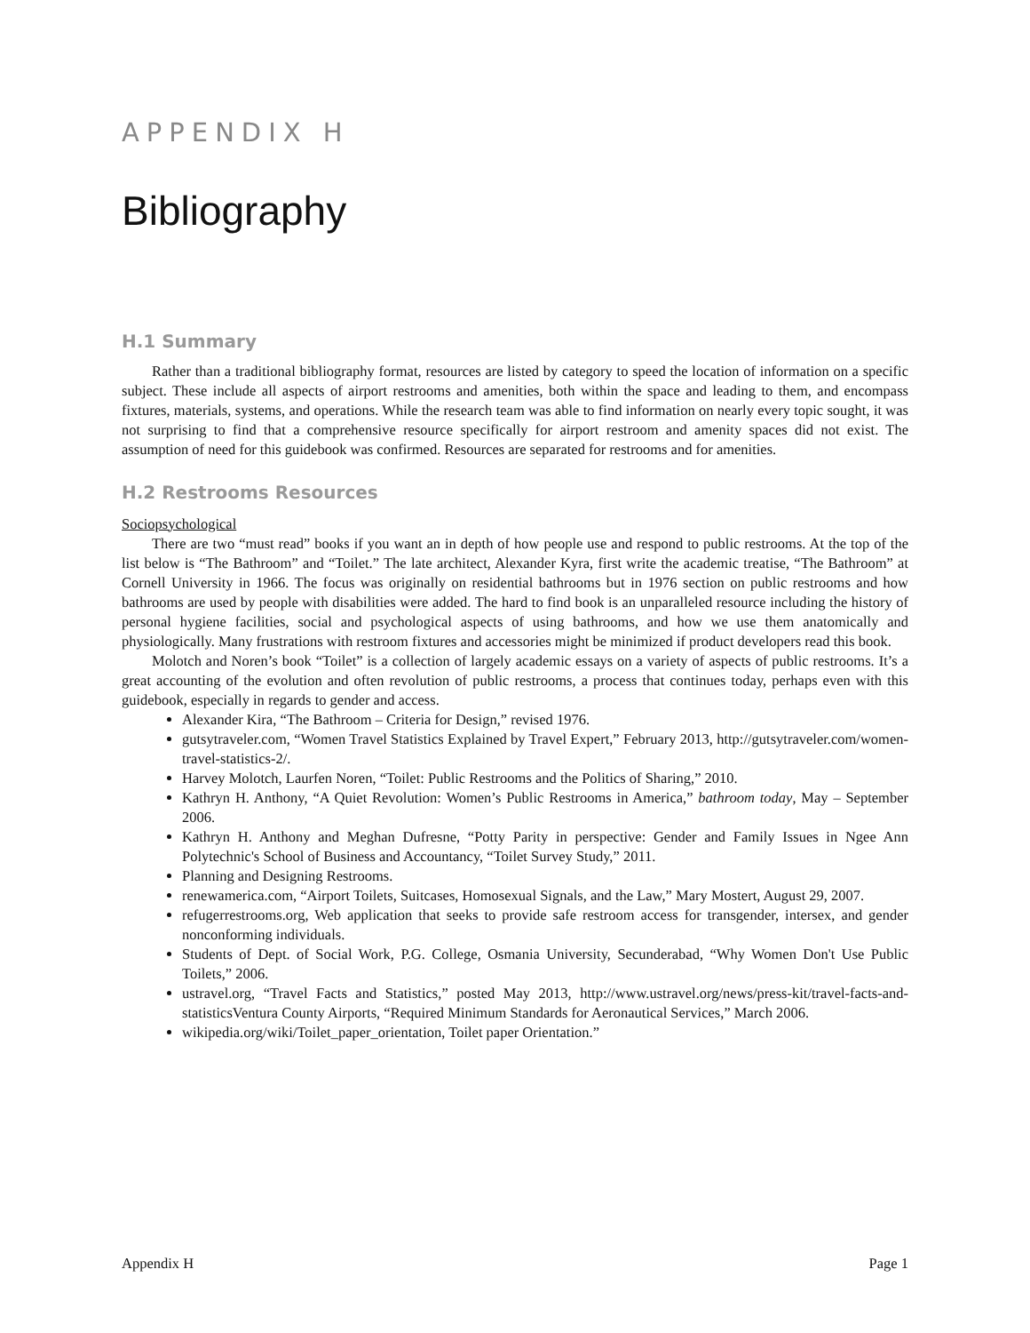APPENDIX H
Bibliography
H.1 Summary
Rather than a traditional bibliography format, resources are listed by category to speed the location of information on a specific subject. These include all aspects of airport restrooms and amenities, both within the space and leading to them, and encompass fixtures, materials, systems, and operations. While the research team was able to find information on nearly every topic sought, it was not surprising to find that a comprehensive resource specifically for airport restroom and amenity spaces did not exist. The assumption of need for this guidebook was confirmed. Resources are separated for restrooms and for amenities.
H.2 Restrooms Resources
Sociopsychological
There are two “must read” books if you want an in depth of how people use and respond to public restrooms. At the top of the list below is “The Bathroom” and “Toilet.” The late architect, Alexander Kyra, first write the academic treatise, “The Bathroom” at Cornell University in 1966. The focus was originally on residential bathrooms but in 1976 section on public restrooms and how bathrooms are used by people with disabilities were added. The hard to find book is an unparalleled resource including the history of personal hygiene facilities, social and psychological aspects of using bathrooms, and how we use them anatomically and physiologically. Many frustrations with restroom fixtures and accessories might be minimized if product developers read this book.
Molotch and Noren’s book “Toilet” is a collection of largely academic essays on a variety of aspects of public restrooms. It’s a great accounting of the evolution and often revolution of public restrooms, a process that continues today, perhaps even with this guidebook, especially in regards to gender and access.
Alexander Kira, “The Bathroom – Criteria for Design,” revised 1976.
gutsytraveler.com, “Women Travel Statistics Explained by Travel Expert,” February 2013, http://gutsytraveler.com/women-travel-statistics-2/.
Harvey Molotch, Laurfen Noren, “Toilet: Public Restrooms and the Politics of Sharing,” 2010.
Kathryn H. Anthony, “A Quiet Revolution: Women’s Public Restrooms in America,” bathroom today, May – September 2006.
Kathryn H. Anthony and Meghan Dufresne, “Potty Parity in perspective: Gender and Family Issues in Ngee Ann Polytechnic's School of Business and Accountancy, “Toilet Survey Study,” 2011.
Planning and Designing Restrooms.
renewamerica.com, “Airport Toilets, Suitcases, Homosexual Signals, and the Law,” Mary Mostert, August 29, 2007.
refugerrestrooms.org, Web application that seeks to provide safe restroom access for transgender, intersex, and gender nonconforming individuals.
Students of Dept. of Social Work, P.G. College, Osmania University, Secunderabad, “Why Women Don't Use Public Toilets,” 2006.
ustravel.org, “Travel Facts and Statistics,” posted May 2013, http://www.ustravel.org/news/press-kit/travel-facts-and-statisticsVentura County Airports, “Required Minimum Standards for Aeronautical Services,” March 2006.
wikipedia.org/wiki/Toilet_paper_orientation, Toilet paper Orientation.”
Appendix H Page 1